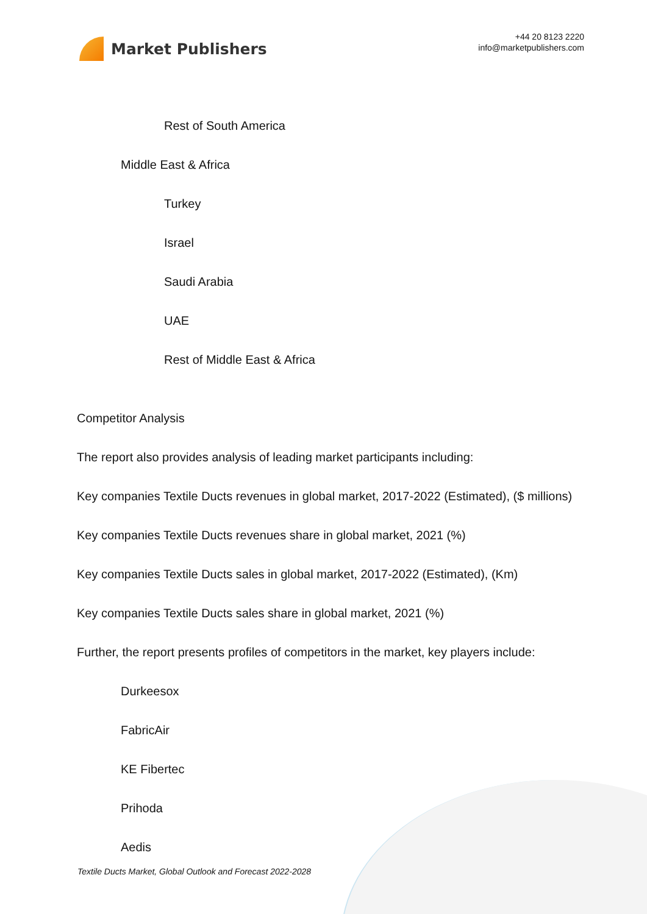Market Publishers
+44 20 8123 2220
info@marketpublishers.com
Rest of South America
Middle East & Africa
Turkey
Israel
Saudi Arabia
UAE
Rest of Middle East & Africa
Competitor Analysis
The report also provides analysis of leading market participants including:
Key companies Textile Ducts revenues in global market, 2017-2022 (Estimated), ($ millions)
Key companies Textile Ducts revenues share in global market, 2021 (%)
Key companies Textile Ducts sales in global market, 2017-2022 (Estimated), (Km)
Key companies Textile Ducts sales share in global market, 2021 (%)
Further, the report presents profiles of competitors in the market, key players include:
Durkeesox
FabricAir
KE Fibertec
Prihoda
Aedis
Textile Ducts Market, Global Outlook and Forecast 2022-2028